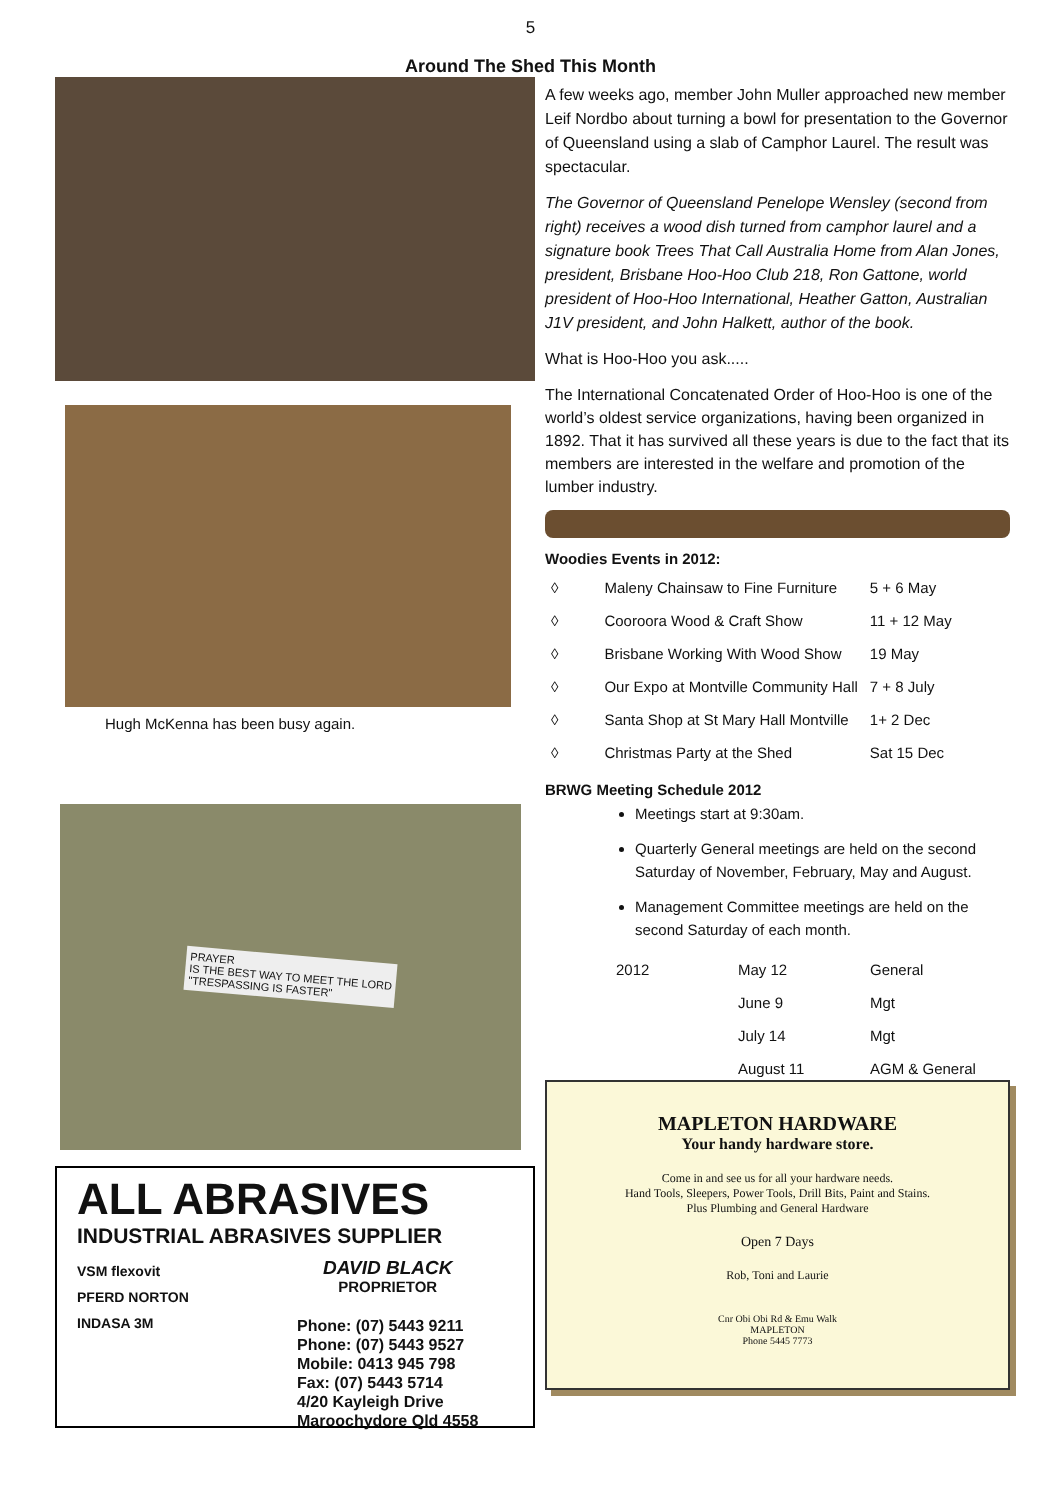5
Around The Shed This Month
Hugh McKenna has been busy again.
PRAYER
IS THE BEST WAY TO MEET THE LORD
"TRESPASSING IS FASTER"
ALL ABRASIVES
INDUSTRIAL ABRASIVES SUPPLIER
VSM flexovit
PFERD NORTON
INDASA 3M
DAVID BLACK
PROPRIETOR
Phone: (07) 5443 9211
Phone: (07) 5443 9527
Mobile: 0413 945 798
Fax: (07) 5443 5714
4/20 Kayleigh Drive
Maroochydore Qld 4558
A few weeks ago, member John Muller approached new member Leif Nordbo about turning a bowl for presentation to the Governor of Queensland using a slab of Camphor Laurel. The result was spectacular.
The Governor of Queensland Penelope Wensley (second from right) receives a wood dish turned from camphor laurel and a signature book Trees That Call Australia Home from Alan Jones, president, Brisbane Hoo-Hoo Club 218, Ron Gattone, world president of Hoo-Hoo International, Heather Gatton, Australian J1V president, and John Halkett, author of the book.
What is Hoo-Hoo you ask.....
The International Concatenated Order of Hoo-Hoo is one of the world’s oldest service organizations, having been organized in 1892. That it has survived all these years is due to the fact that its members are interested in the welfare and promotion of the lumber industry.
Woodies Events in 2012:
| ◊ | Maleny Chainsaw to Fine Furniture | 5 + 6 May |
| ◊ | Cooroora Wood & Craft Show | 11 + 12 May |
| ◊ | Brisbane Working With Wood Show | 19 May |
| ◊ | Our Expo at Montville Community Hall | 7 + 8 July |
| ◊ | Santa Shop at St Mary Hall Montville | 1+ 2 Dec |
| ◊ | Christmas Party at the Shed | Sat 15 Dec |
BRWG Meeting Schedule 2012
Meetings start at 9:30am.
Quarterly General meetings are held on the second Saturday of November, February, May and August.
Management Committee meetings are held on the second Saturday of each month.
| 2012 | May 12 | General |
| | June 9 | Mgt |
| | July 14 | Mgt |
| | August 11 | AGM & General |
MAPLETON HARDWARE
Your handy hardware store.
Come in and see us for all your hardware needs.
Hand Tools, Sleepers, Power Tools, Drill Bits, Paint and Stains.
Plus Plumbing and General Hardware
Open 7 Days
Rob, Toni and Laurie
Cnr Obi Obi Rd & Emu Walk
MAPLETON
Phone 5445 7773